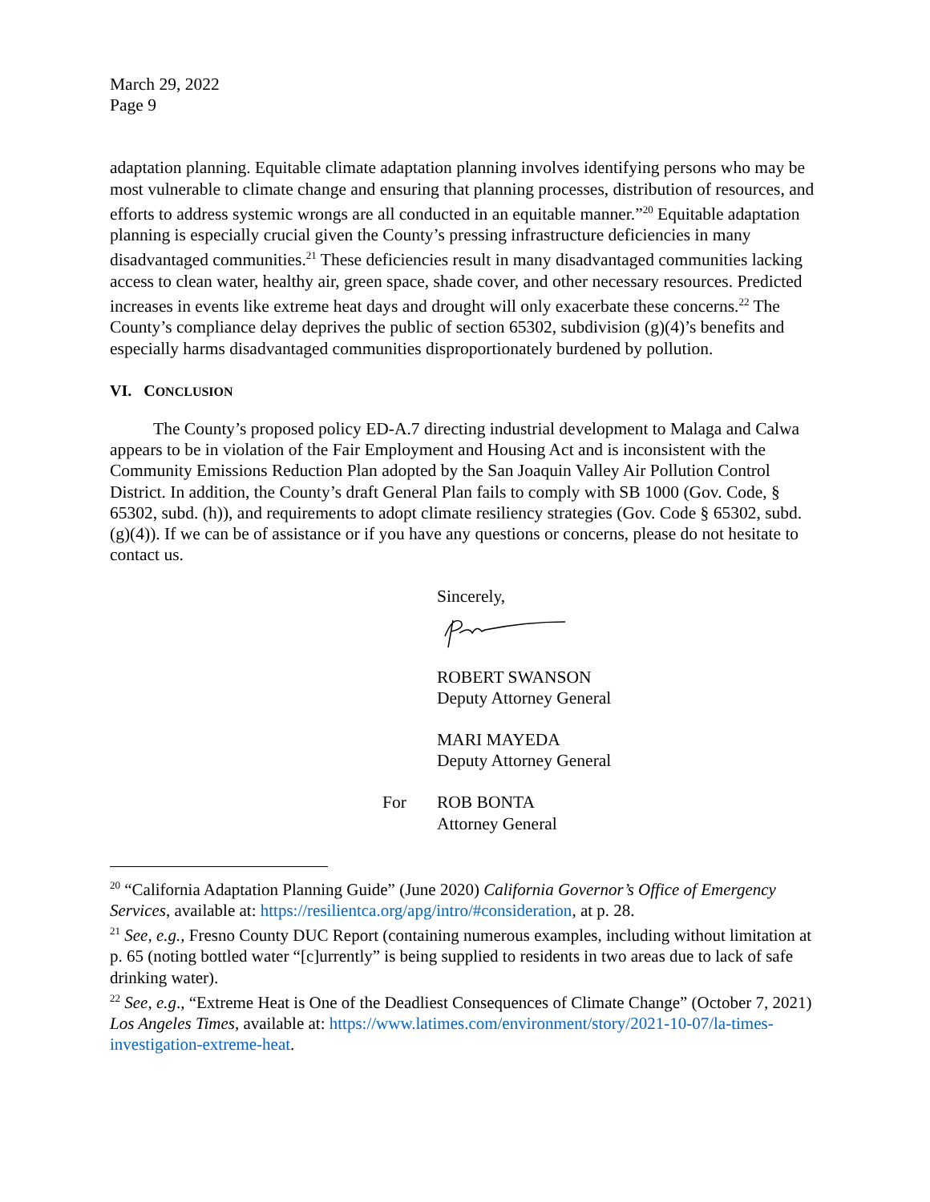March 29, 2022
Page 9
adaptation planning. Equitable climate adaptation planning involves identifying persons who may be most vulnerable to climate change and ensuring that planning processes, distribution of resources, and efforts to address systemic wrongs are all conducted in an equitable manner.”<sup>20</sup> Equitable adaptation planning is especially crucial given the County’s pressing infrastructure deficiencies in many disadvantaged communities.<sup>21</sup> These deficiencies result in many disadvantaged communities lacking access to clean water, healthy air, green space, shade cover, and other necessary resources. Predicted increases in events like extreme heat days and drought will only exacerbate these concerns.<sup>22</sup> The County’s compliance delay deprives the public of section 65302, subdivision (g)(4)’s benefits and especially harms disadvantaged communities disproportionately burdened by pollution.
VI. CONCLUSION
The County’s proposed policy ED-A.7 directing industrial development to Malaga and Calwa appears to be in violation of the Fair Employment and Housing Act and is inconsistent with the Community Emissions Reduction Plan adopted by the San Joaquin Valley Air Pollution Control District. In addition, the County’s draft General Plan fails to comply with SB 1000 (Gov. Code, § 65302, subd. (h)), and requirements to adopt climate resiliency strategies (Gov. Code § 65302, subd. (g)(4)). If we can be of assistance or if you have any questions or concerns, please do not hesitate to contact us.
Sincerely,
ROBERT SWANSON
Deputy Attorney General
MARI MAYEDA
Deputy Attorney General
For ROB BONTA
Attorney General
<sup>20</sup> “California Adaptation Planning Guide” (June 2020) California Governor’s Office of Emergency Services, available at: https://resilientca.org/apg/intro/#consideration, at p. 28.
<sup>21</sup> See, e.g., Fresno County DUC Report (containing numerous examples, including without limitation at p. 65 (noting bottled water “[c]urrently” is being supplied to residents in two areas due to lack of safe drinking water).
<sup>22</sup> See, e.g., “Extreme Heat is One of the Deadliest Consequences of Climate Change” (October 7, 2021) Los Angeles Times, available at: https://www.latimes.com/environment/story/2021-10-07/la-times-investigation-extreme-heat.